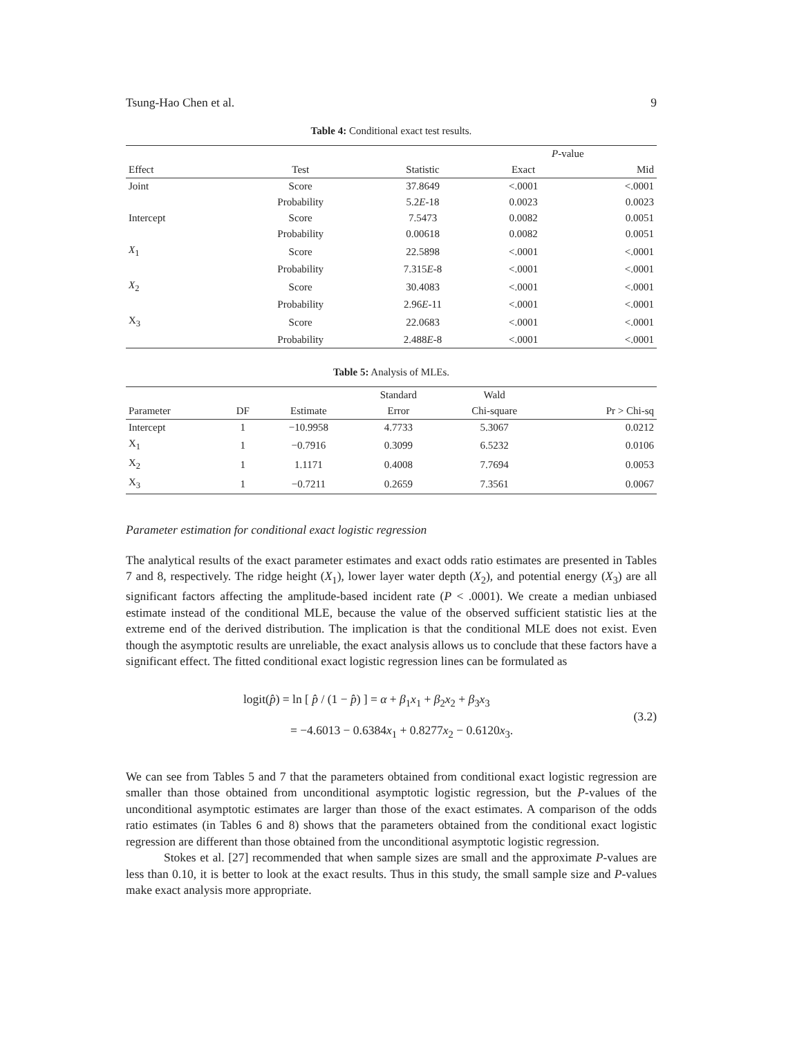Tsung-Hao Chen et al. 9
Table 4: Conditional exact test results.
| | | | P -value | |
| --- | --- | --- | --- | --- |
| Effect | Test | Statistic | Exact | Mid |
| Joint | Score | 37.8649 | <.0001 | <.0001 |
| | Probability | 5.2 E -18 | 0.0023 | 0.0023 |
| Intercept | Score | 7.5473 | 0.0082 | 0.0051 |
| | Probability | 0.00618 | 0.0082 | 0.0051 |
| X<sub>1</sub> | Score | 22.5898 | <.0001 | <.0001 |
| | Probability | 7.315 E -8 | <.0001 | <.0001 |
| X<sub>2</sub> | Score | 30.4083 | <.0001 | <.0001 |
| | Probability | 2.96 E -11 | <.0001 | <.0001 |
| X<sub>3</sub> | Score | 22.0683 | <.0001 | <.0001 |
| | Probability | 2.488 E -8 | <.0001 | <.0001 |
Table 5: Analysis of MLEs.
| | | | Standard | Wald | |
| --- | --- | --- | --- | --- | --- |
| Parameter | DF | Estimate | Error | Chi-square | Pr > Chi-sq |
| Intercept | 1 | −10.9958 | 4.7733 | 5.3067 | 0.0212 |
| X<sub>1</sub> | 1 | −0.7916 | 0.3099 | 6.5232 | 0.0106 |
| X<sub>2</sub> | 1 | 1.1171 | 0.4008 | 7.7694 | 0.0053 |
| X<sub>3</sub> | 1 | −0.7211 | 0.2659 | 7.3561 | 0.0067 |
Parameter estimation for conditional exact logistic regression
The analytical results of the exact parameter estimates and exact odds ratio estimates are presented in Tables 7 and 8, respectively. The ridge height (X<sub>1</sub>), lower layer water depth (X<sub>2</sub>), and potential energy (X<sub>3</sub>) are all significant factors affecting the amplitude-based incident rate (P < .0001). We create a median unbiased estimate instead of the conditional MLE, because the value of the observed sufficient statistic lies at the extreme end of the derived distribution. The implication is that the conditional MLE does not exist. Even though the asymptotic results are unreliable, the exact analysis allows us to conclude that these factors have a significant effect. The fitted conditional exact logistic regression lines can be formulated as
logit(p̂) = ln [ p̂ / (1 − p̂) ] = α + β<sub>1</sub>x<sub>1</sub> + β<sub>2</sub>x<sub>2</sub> + β<sub>3</sub>x<sub>3</sub>
= −4.6013 − 0.6384x<sub>1</sub> + 0.8277x<sub>2</sub> − 0.6120x<sub>3</sub>.
(3.2)
We can see from Tables 5 and 7 that the parameters obtained from conditional exact logistic regression are smaller than those obtained from unconditional asymptotic logistic regression, but the P-values of the unconditional asymptotic estimates are larger than those of the exact estimates. A comparison of the odds ratio estimates (in Tables 6 and 8) shows that the parameters obtained from the conditional exact logistic regression are different than those obtained from the unconditional asymptotic logistic regression.
Stokes et al. [27] recommended that when sample sizes are small and the approximate P-values are less than 0.10, it is better to look at the exact results. Thus in this study, the small sample size and P-values make exact analysis more appropriate.